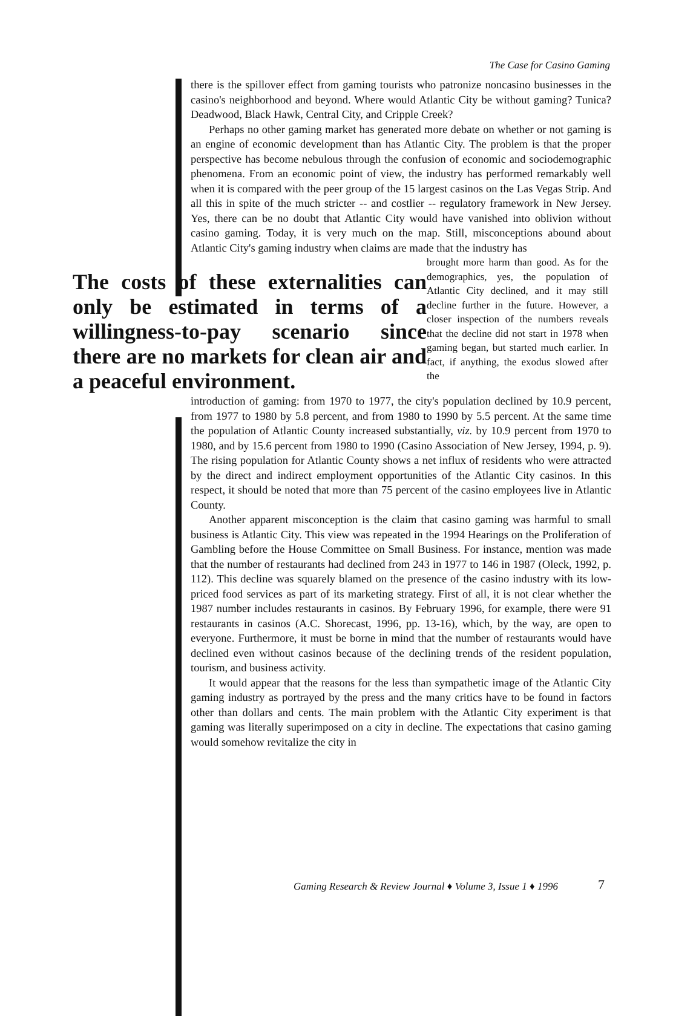The Case for Casino Gaming
there is the spillover effect from gaming tourists who patronize noncasino businesses in the casino's neighborhood and beyond. Where would Atlantic City be without gaming? Tunica? Deadwood, Black Hawk, Central City, and Cripple Creek?
Perhaps no other gaming market has generated more debate on whether or not gaming is an engine of economic development than has Atlantic City. The problem is that the proper perspective has become nebulous through the confusion of economic and sociodemographic phenomena. From an economic point of view, the industry has performed remarkably well when it is compared with the peer group of the 15 largest casinos on the Las Vegas Strip. And all this in spite of the much stricter -- and costlier -- regulatory framework in New Jersey. Yes, there can be no doubt that Atlantic City would have vanished into oblivion without casino gaming. Today, it is very much on the map. Still, misconceptions abound about Atlantic City's gaming industry when claims are made that the industry has
The costs of these externalities can only be estimated in terms of a willingness-to-pay scenario since there are no markets for clean air and a peaceful environment.
brought more harm than good. As for the demographics, yes, the population of Atlantic City declined, and it may still decline further in the future. However, a closer inspection of the numbers reveals that the decline did not start in 1978 when gaming began, but started much earlier. In fact, if anything, the exodus slowed after the
introduction of gaming: from 1970 to 1977, the city's population declined by 10.9 percent, from 1977 to 1980 by 5.8 percent, and from 1980 to 1990 by 5.5 percent. At the same time the population of Atlantic County increased substantially, viz. by 10.9 percent from 1970 to 1980, and by 15.6 percent from 1980 to 1990 (Casino Association of New Jersey, 1994, p. 9). The rising population for Atlantic County shows a net influx of residents who were attracted by the direct and indirect employment opportunities of the Atlantic City casinos. In this respect, it should be noted that more than 75 percent of the casino employees live in Atlantic County.
Another apparent misconception is the claim that casino gaming was harmful to small business is Atlantic City. This view was repeated in the 1994 Hearings on the Proliferation of Gambling before the House Committee on Small Business. For instance, mention was made that the number of restaurants had declined from 243 in 1977 to 146 in 1987 (Oleck, 1992, p. 112). This decline was squarely blamed on the presence of the casino industry with its low-priced food services as part of its marketing strategy. First of all, it is not clear whether the 1987 number includes restaurants in casinos. By February 1996, for example, there were 91 restaurants in casinos (A.C. Shorecast, 1996, pp. 13-16), which, by the way, are open to everyone. Furthermore, it must be borne in mind that the number of restaurants would have declined even without casinos because of the declining trends of the resident population, tourism, and business activity.
It would appear that the reasons for the less than sympathetic image of the Atlantic City gaming industry as portrayed by the press and the many critics have to be found in factors other than dollars and cents. The main problem with the Atlantic City experiment is that gaming was literally superimposed on a city in decline. The expectations that casino gaming would somehow revitalize the city in
Gaming Research & Review Journal ♦ Volume 3, Issue 1 ♦ 1996
7